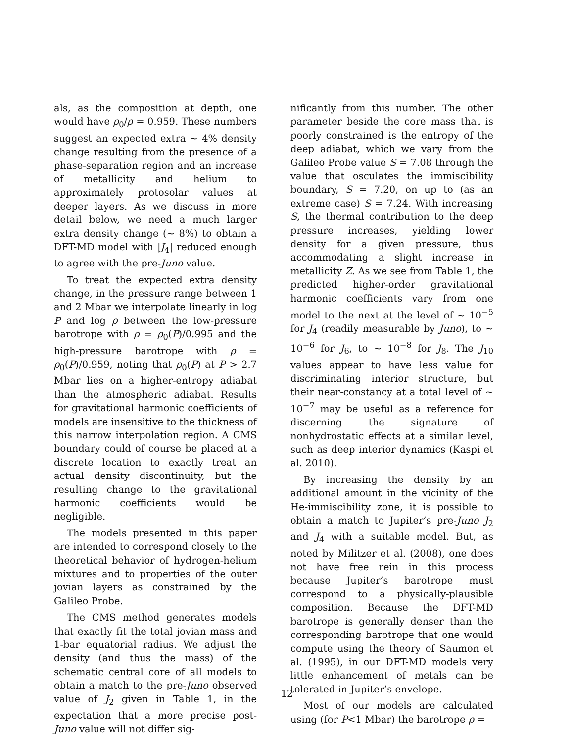als, as the composition at depth, one would have ρ<sub>0</sub>/ρ = 0.959. These numbers suggest an expected extra ∼ 4% density change resulting from the presence of a phase-separation region and an increase of metallicity and helium to approximately protosolar values at deeper layers. As we discuss in more detail below, we need a much larger extra density change (∼ 8%) to obtain a DFT-MD model with |J<sub>4</sub>| reduced enough to agree with the pre-Juno value.
To treat the expected extra density change, in the pressure range between 1 and 2 Mbar we interpolate linearly in log P and log ρ between the low-pressure barotrope with ρ = ρ<sub>0</sub>(P)/0.995 and the high-pressure barotrope with ρ = ρ<sub>0</sub>(P)/0.959, noting that ρ<sub>0</sub>(P) at P > 2.7 Mbar lies on a higher-entropy adiabat than the atmospheric adiabat. Results for gravitational harmonic coefficients of models are insensitive to the thickness of this narrow interpolation region. A CMS boundary could of course be placed at a discrete location to exactly treat an actual density discontinuity, but the resulting change to the gravitational harmonic coefficients would be negligible.
The models presented in this paper are intended to correspond closely to the theoretical behavior of hydrogen-helium mixtures and to properties of the outer jovian layers as constrained by the Galileo Probe.
The CMS method generates models that exactly fit the total jovian mass and 1-bar equatorial radius. We adjust the density (and thus the mass) of the schematic central core of all models to obtain a match to the pre-Juno observed value of J<sub>2</sub> given in Table 1, in the expectation that a more precise post-Juno value will not differ sig-
nificantly from this number. The other parameter beside the core mass that is poorly constrained is the entropy of the deep adiabat, which we vary from the Galileo Probe value S = 7.08 through the value that osculates the immiscibility boundary, S = 7.20, on up to (as an extreme case) S = 7.24. With increasing S, the thermal contribution to the deep pressure increases, yielding lower density for a given pressure, thus accommodating a slight increase in metallicity Z. As we see from Table 1, the predicted higher-order gravitational harmonic coefficients vary from one model to the next at the level of ∼ 10<sup>−5</sup> for J<sub>4</sub> (readily measurable by Juno), to ∼ 10<sup>−6</sup> for J<sub>6</sub>, to ∼ 10<sup>−8</sup> for J<sub>8</sub>. The J<sub>10</sub> values appear to have less value for discriminating interior structure, but their near-constancy at a total level of ∼ 10<sup>−7</sup> may be useful as a reference for discerning the signature of nonhydrostatic effects at a similar level, such as deep interior dynamics (Kaspi et al. 2010).
By increasing the density by an additional amount in the vicinity of the He-immiscibility zone, it is possible to obtain a match to Jupiter’s pre-Juno J<sub>2</sub> and J<sub>4</sub> with a suitable model. But, as noted by Militzer et al. (2008), one does not have free rein in this process because Jupiter’s barotrope must correspond to a physically-plausible composition. Because the DFT-MD barotrope is generally denser than the corresponding barotrope that one would compute using the theory of Saumon et al. (1995), in our DFT-MD models very little enhancement of metals can be tolerated in Jupiter’s envelope.
Most of our models are calculated using (for P<1 Mbar) the barotrope ρ =
12